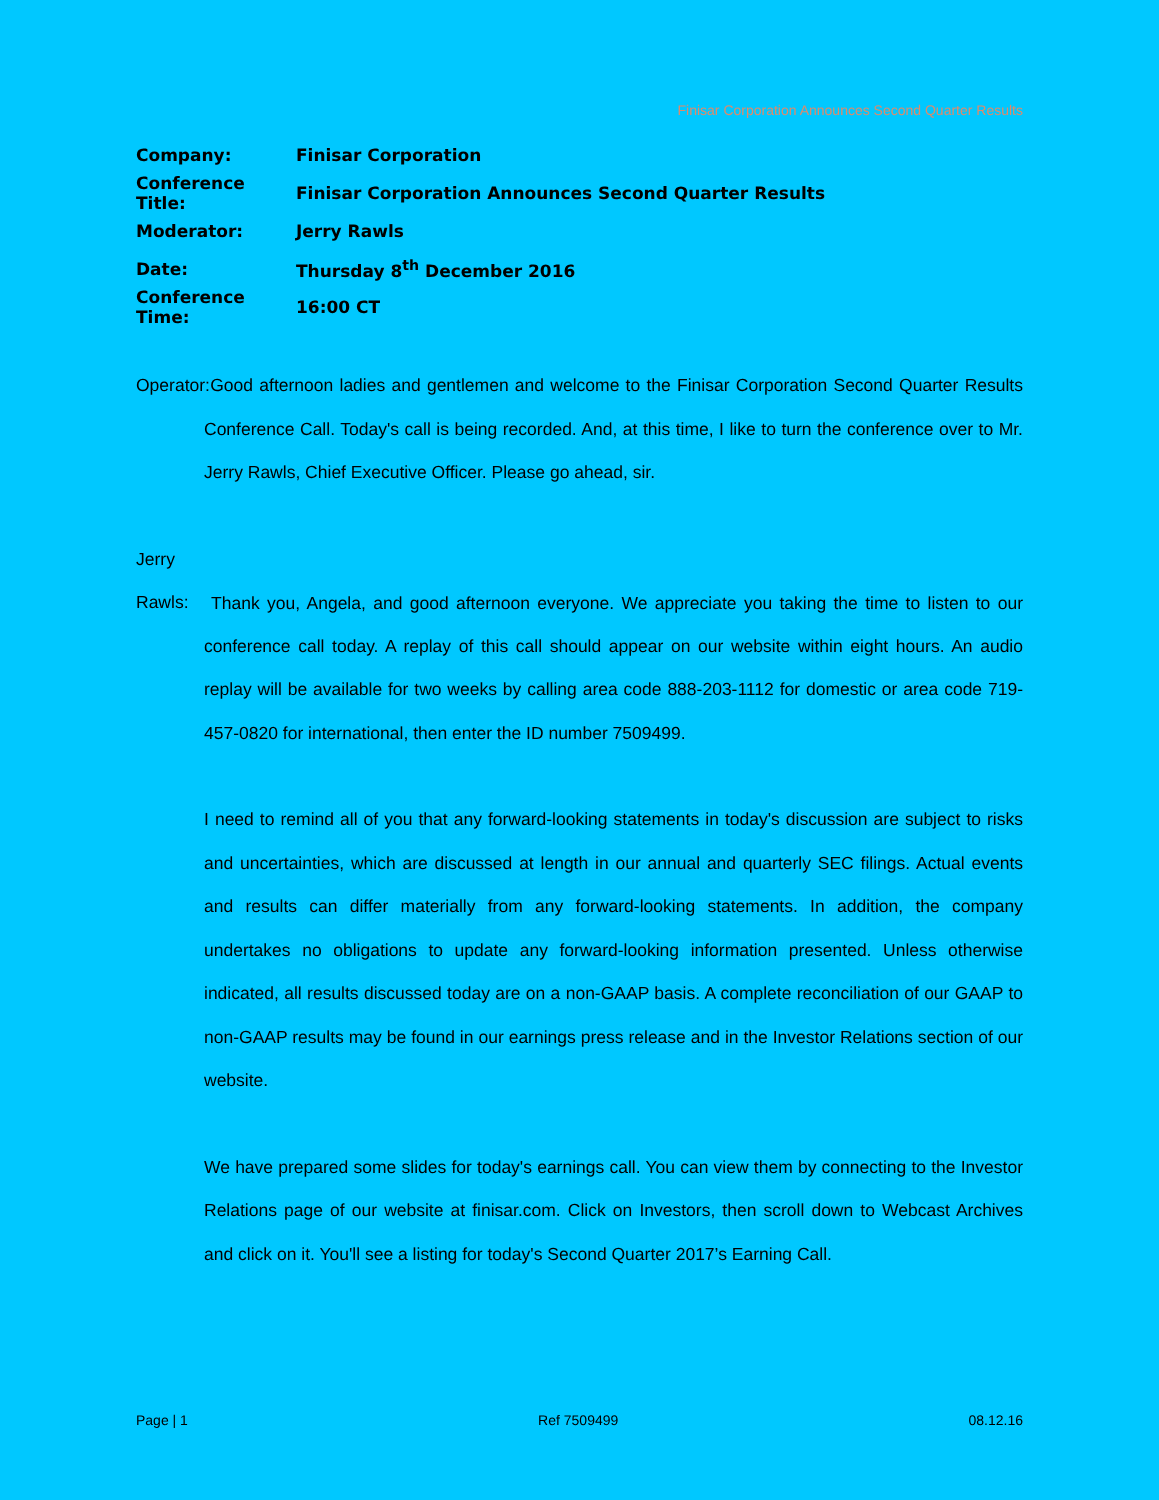Finisar Corporation Announces Second Quarter Results
Company: Finisar Corporation
Conference Title: Finisar Corporation Announces Second Quarter Results
Moderator: Jerry Rawls
Date: Thursday 8<sup>th</sup> December 2016
Conference Time: 16:00 CT
Operator: Good afternoon ladies and gentlemen and welcome to the Finisar Corporation Second Quarter Results Conference Call. Today's call is being recorded. And, at this time, I like to turn the conference over to Mr. Jerry Rawls, Chief Executive Officer. Please go ahead, sir.
Jerry Rawls: Thank you, Angela, and good afternoon everyone. We appreciate you taking the time to listen to our conference call today. A replay of this call should appear on our website within eight hours. An audio replay will be available for two weeks by calling area code 888-203-1112 for domestic or area code 719-457-0820 for international, then enter the ID number 7509499.
I need to remind all of you that any forward-looking statements in today's discussion are subject to risks and uncertainties, which are discussed at length in our annual and quarterly SEC filings. Actual events and results can differ materially from any forward-looking statements. In addition, the company undertakes no obligations to update any forward-looking information presented. Unless otherwise indicated, all results discussed today are on a non-GAAP basis. A complete reconciliation of our GAAP to non-GAAP results may be found in our earnings press release and in the Investor Relations section of our website.
We have prepared some slides for today's earnings call. You can view them by connecting to the Investor Relations page of our website at finisar.com. Click on Investors, then scroll down to Webcast Archives and click on it. You'll see a listing for today's Second Quarter 2017’s Earning Call.
Page | 1 Ref 7509499 08.12.16